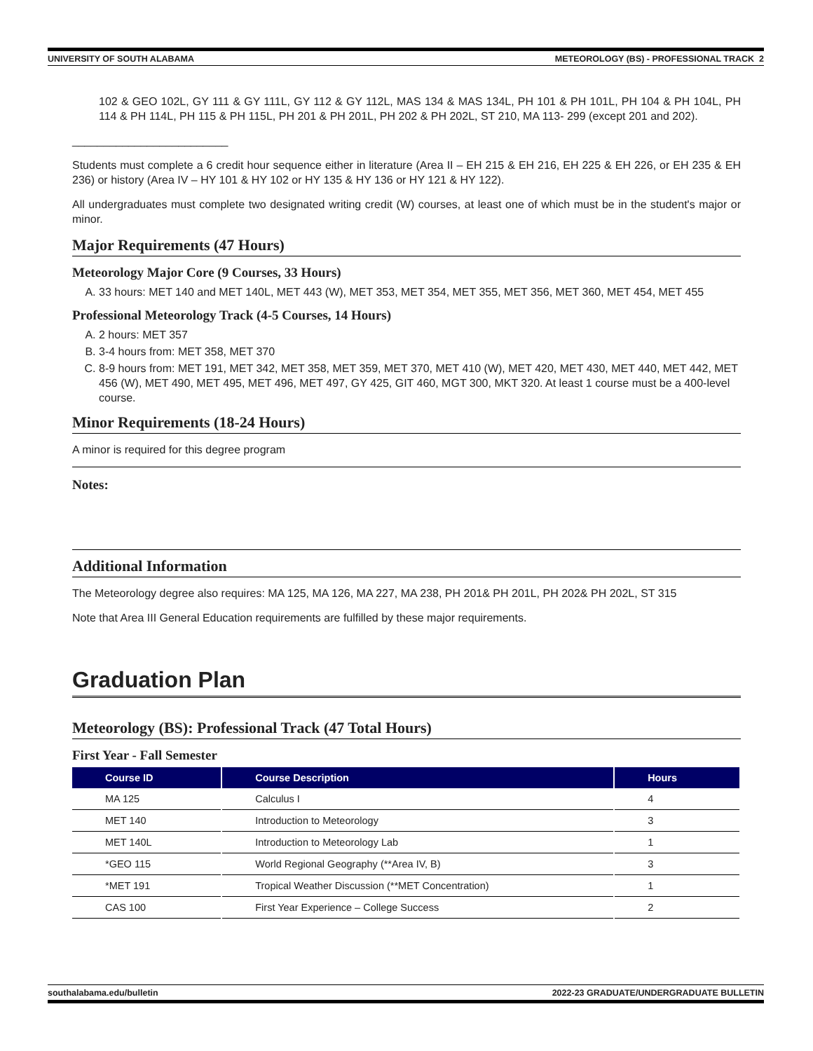UNIVERSITY OF SOUTH ALABAMA METEOROLOGY (BS) - PROFESSIONAL TRACK 2
102 & GEO 102L, GY 111 & GY 111L, GY 112 & GY 112L, MAS 134 & MAS 134L, PH 101 & PH 101L, PH 104 & PH 104L, PH 114 & PH 114L, PH 115 & PH 115L, PH 201 & PH 201L, PH 202 & PH 202L, ST 210, MA 113- 299 (except 201 and 202).
_________________________
Students must complete a 6 credit hour sequence either in literature (Area II – EH 215 & EH 216, EH 225 & EH 226, or EH 235 & EH 236) or history (Area IV – HY 101 & HY 102 or HY 135 & HY 136 or HY 121 & HY 122).
All undergraduates must complete two designated writing credit (W) courses, at least one of which must be in the student's major or minor.
Major Requirements (47 Hours)
Meteorology Major Core (9 Courses, 33 Hours)
A. 33 hours: MET 140 and MET 140L, MET 443 (W), MET 353, MET 354, MET 355, MET 356, MET 360, MET 454, MET 455
Professional Meteorology Track (4-5 Courses, 14 Hours)
A. 2 hours: MET 357
B. 3-4 hours from: MET 358, MET 370
C. 8-9 hours from: MET 191, MET 342, MET 358, MET 359, MET 370, MET 410 (W), MET 420, MET 430, MET 440, MET 442, MET 456 (W), MET 490, MET 495, MET 496, MET 497, GY 425, GIT 460, MGT 300, MKT 320. At least 1 course must be a 400-level course.
Minor Requirements (18-24 Hours)
A minor is required for this degree program
Notes:
Additional Information
The Meteorology degree also requires: MA 125, MA 126, MA 227, MA 238, PH 201& PH 201L, PH 202& PH 202L, ST 315
Note that Area III General Education requirements are fulfilled by these major requirements.
Graduation Plan
Meteorology (BS): Professional Track (47 Total Hours)
First Year - Fall Semester
| Course ID | Course Description | Hours |
| --- | --- | --- |
| MA 125 | Calculus I | 4 |
| MET 140 | Introduction to Meteorology | 3 |
| MET 140L | Introduction to Meteorology Lab | 1 |
| *GEO 115 | World Regional Geography (**Area IV, B) | 3 |
| *MET 191 | Tropical Weather Discussion (**MET Concentration) | 1 |
| CAS 100 | First Year Experience – College Success | 2 |
southalabama.edu/bulletin 2022-23 GRADUATE/UNDERGRADUATE BULLETIN